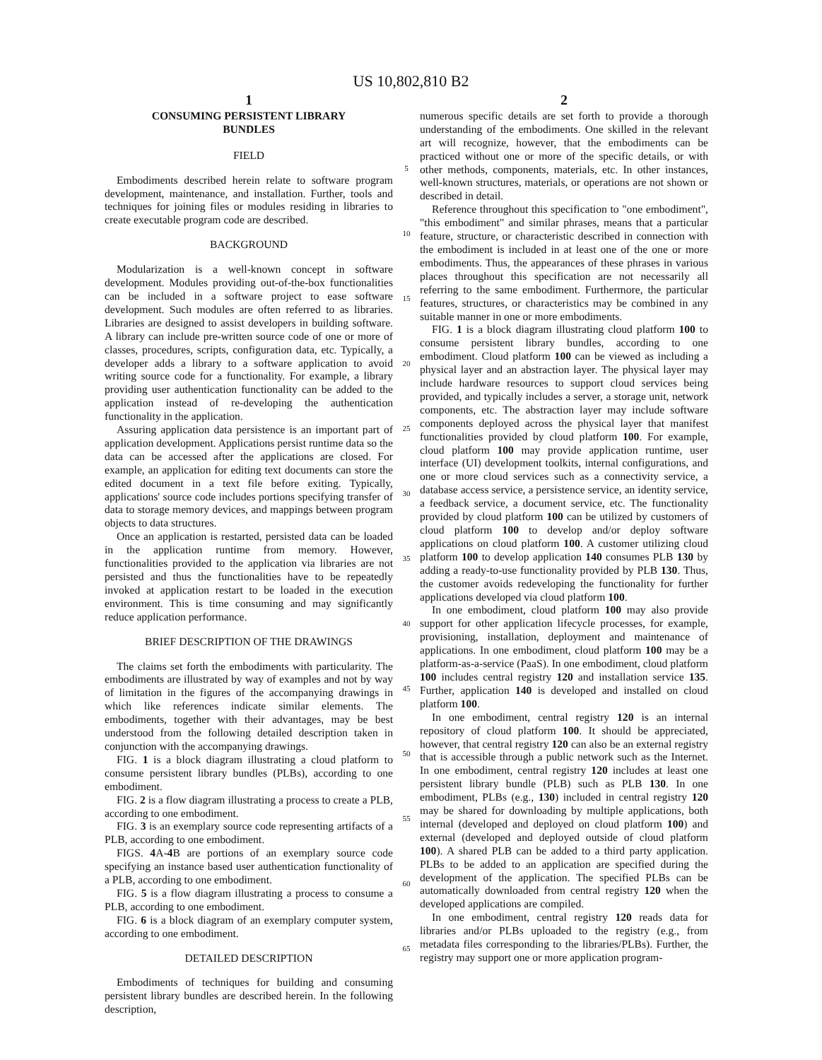US 10,802,810 B2
1
CONSUMING PERSISTENT LIBRARY
BUNDLES
FIELD
Embodiments described herein relate to software program development, maintenance, and installation. Further, tools and techniques for joining files or modules residing in libraries to create executable program code are described.
BACKGROUND
Modularization is a well-known concept in software development. Modules providing out-of-the-box functionalities can be included in a software project to ease software development. Such modules are often referred to as libraries. Libraries are designed to assist developers in building software. A library can include pre-written source code of one or more of classes, procedures, scripts, configuration data, etc. Typically, a developer adds a library to a software application to avoid writing source code for a functionality. For example, a library providing user authentication functionality can be added to the application instead of re-developing the authentication functionality in the application.
Assuring application data persistence is an important part of application development. Applications persist runtime data so the data can be accessed after the applications are closed. For example, an application for editing text documents can store the edited document in a text file before exiting. Typically, applications' source code includes portions specifying transfer of data to storage memory devices, and mappings between program objects to data structures.
Once an application is restarted, persisted data can be loaded in the application runtime from memory. However, functionalities provided to the application via libraries are not persisted and thus the functionalities have to be repeatedly invoked at application restart to be loaded in the execution environment. This is time consuming and may significantly reduce application performance.
BRIEF DESCRIPTION OF THE DRAWINGS
The claims set forth the embodiments with particularity. The embodiments are illustrated by way of examples and not by way of limitation in the figures of the accompanying drawings in which like references indicate similar elements. The embodiments, together with their advantages, may be best understood from the following detailed description taken in conjunction with the accompanying drawings.
FIG. 1 is a block diagram illustrating a cloud platform to consume persistent library bundles (PLBs), according to one embodiment.
FIG. 2 is a flow diagram illustrating a process to create a PLB, according to one embodiment.
FIG. 3 is an exemplary source code representing artifacts of a PLB, according to one embodiment.
FIGS. 4 A-4 B are portions of an exemplary source code specifying an instance based user authentication functionality of a PLB, according to one embodiment.
FIG. 5 is a flow diagram illustrating a process to consume a PLB, according to one embodiment.
FIG. 6 is a block diagram of an exemplary computer system, according to one embodiment.
DETAILED DESCRIPTION
Embodiments of techniques for building and consuming persistent library bundles are described herein. In the following description,
5
10
15
20
25
30
35
40
45
50
55
60
65
2
numerous specific details are set forth to provide a thorough understanding of the embodiments. One skilled in the relevant art will recognize, however, that the embodiments can be practiced without one or more of the specific details, or with other methods, components, materials, etc. In other instances, well-known structures, materials, or operations are not shown or described in detail.
Reference throughout this specification to "one embodiment", "this embodiment" and similar phrases, means that a particular feature, structure, or characteristic described in connection with the embodiment is included in at least one of the one or more embodiments. Thus, the appearances of these phrases in various places throughout this specification are not necessarily all referring to the same embodiment. Furthermore, the particular features, structures, or characteristics may be combined in any suitable manner in one or more embodiments.
FIG. 1 is a block diagram illustrating cloud platform 100 to consume persistent library bundles, according to one embodiment. Cloud platform 100 can be viewed as including a physical layer and an abstraction layer. The physical layer may include hardware resources to support cloud services being provided, and typically includes a server, a storage unit, network components, etc. The abstraction layer may include software components deployed across the physical layer that manifest functionalities provided by cloud platform 100. For example, cloud platform 100 may provide application runtime, user interface (UI) development toolkits, internal configurations, and one or more cloud services such as a connectivity service, a database access service, a persistence service, an identity service, a feedback service, a document service, etc. The functionality provided by cloud platform 100 can be utilized by customers of cloud platform 100 to develop and/or deploy software applications on cloud platform 100. A customer utilizing cloud platform 100 to develop application 140 consumes PLB 130 by adding a ready-to-use functionality provided by PLB 130. Thus, the customer avoids redeveloping the functionality for further applications developed via cloud platform 100.
In one embodiment, cloud platform 100 may also provide support for other application lifecycle processes, for example, provisioning, installation, deployment and maintenance of applications. In one embodiment, cloud platform 100 may be a platform-as-a-service (PaaS). In one embodiment, cloud platform 100 includes central registry 120 and installation service 135. Further, application 140 is developed and installed on cloud platform 100.
In one embodiment, central registry 120 is an internal repository of cloud platform 100. It should be appreciated, however, that central registry 120 can also be an external registry that is accessible through a public network such as the Internet. In one embodiment, central registry 120 includes at least one persistent library bundle (PLB) such as PLB 130. In one embodiment, PLBs (e.g., 130) included in central registry 120 may be shared for downloading by multiple applications, both internal (developed and deployed on cloud platform 100) and external (developed and deployed outside of cloud platform 100). A shared PLB can be added to a third party application. PLBs to be added to an application are specified during the development of the application. The specified PLBs can be automatically downloaded from central registry 120 when the developed applications are compiled.
In one embodiment, central registry 120 reads data for libraries and/or PLBs uploaded to the registry (e.g., from metadata files corresponding to the libraries/PLBs). Further, the registry may support one or more application program-